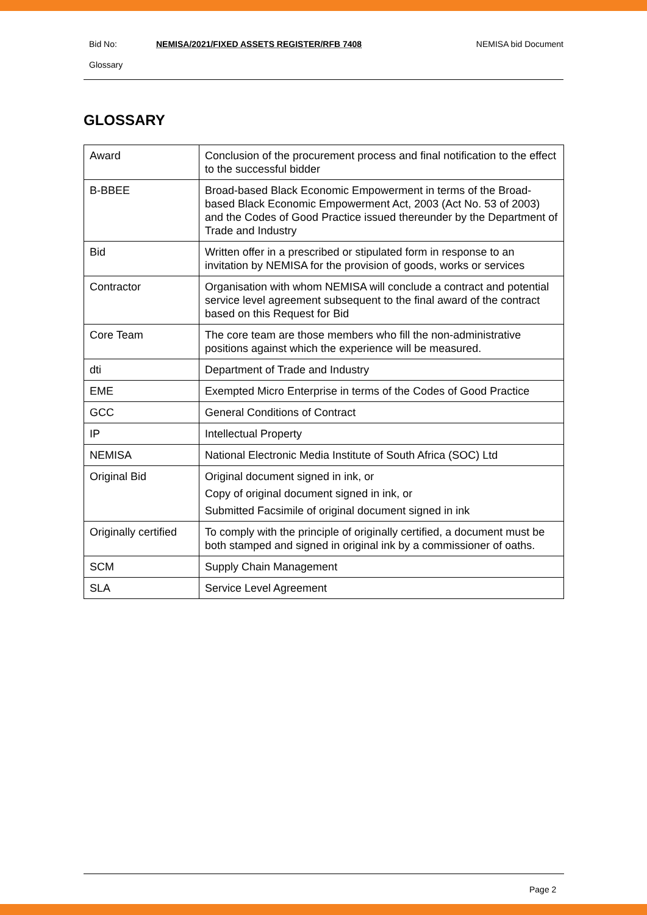Bid No: NEMISA/2021/FIXED ASSETS REGISTER/RFB 7408 NEMISA bid Document
Glossary
GLOSSARY
| Award | Conclusion of the procurement process and final notification to the effect to the successful bidder |
| B-BBEE | Broad-based Black Economic Empowerment in terms of the Broad-based Black Economic Empowerment Act, 2003 (Act No. 53 of 2003) and the Codes of Good Practice issued thereunder by the Department of Trade and Industry |
| Bid | Written offer in a prescribed or stipulated form in response to an invitation by NEMISA for the provision of goods, works or services |
| Contractor | Organisation with whom NEMISA will conclude a contract and potential service level agreement subsequent to the final award of the contract based on this Request for Bid |
| Core Team | The core team are those members who fill the non-administrative positions against which the experience will be measured. |
| dti | Department of Trade and Industry |
| EME | Exempted Micro Enterprise in terms of the Codes of Good Practice |
| GCC | General Conditions of Contract |
| IP | Intellectual Property |
| NEMISA | National Electronic Media Institute of South Africa (SOC) Ltd |
| Original Bid | Original document signed in ink, or Copy of original document signed in ink, or Submitted Facsimile of original document signed in ink |
| Originally certified | To comply with the principle of originally certified, a document must be both stamped and signed in original ink by a commissioner of oaths. |
| SCM | Supply Chain Management |
| SLA | Service Level Agreement |
Page 2